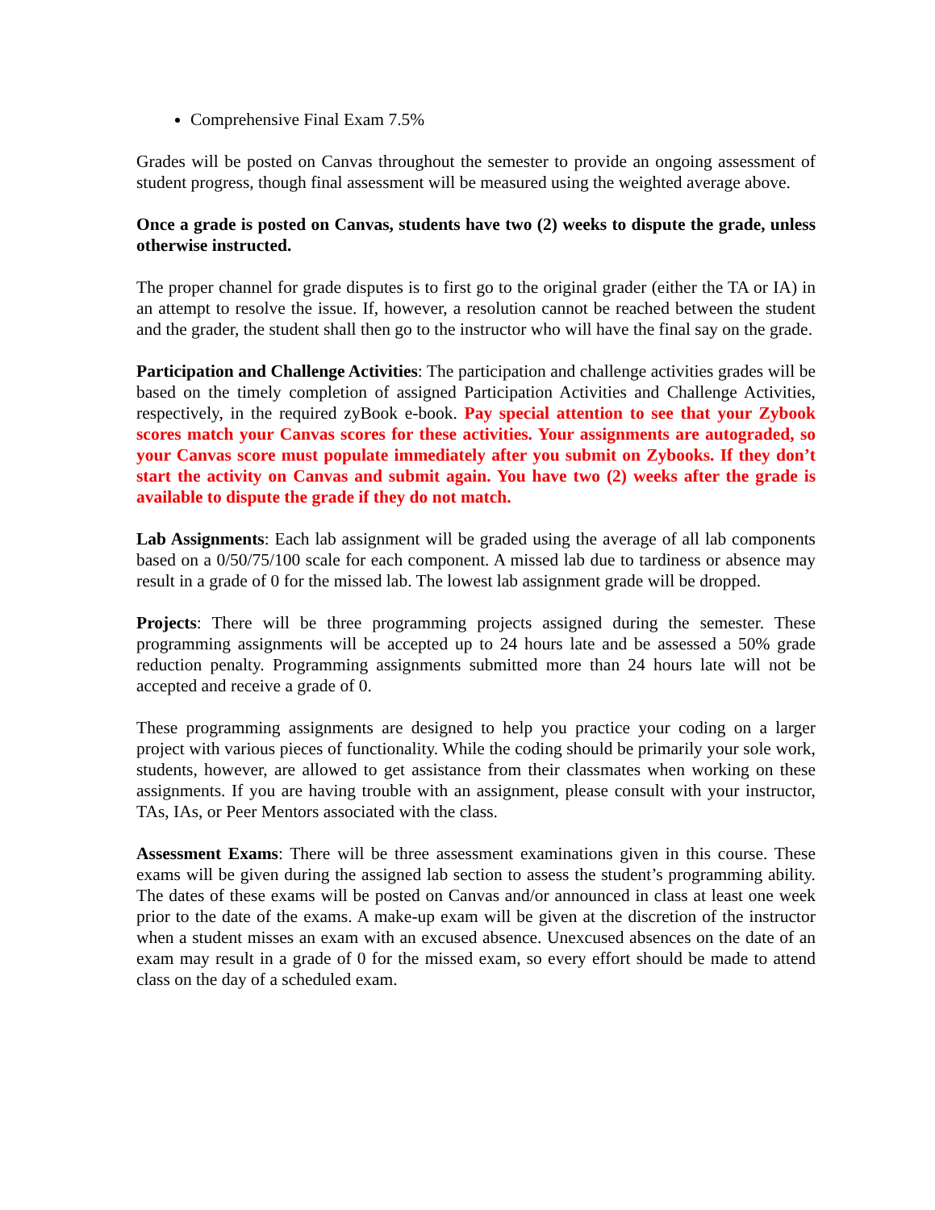Comprehensive Final Exam 7.5%
Grades will be posted on Canvas throughout the semester to provide an ongoing assessment of student progress, though final assessment will be measured using the weighted average above.
Once a grade is posted on Canvas, students have two (2) weeks to dispute the grade, unless otherwise instructed.
The proper channel for grade disputes is to first go to the original grader (either the TA or IA) in an attempt to resolve the issue. If, however, a resolution cannot be reached between the student and the grader, the student shall then go to the instructor who will have the final say on the grade.
Participation and Challenge Activities: The participation and challenge activities grades will be based on the timely completion of assigned Participation Activities and Challenge Activities, respectively, in the required zyBook e-book. Pay special attention to see that your Zybook scores match your Canvas scores for these activities. Your assignments are autograded, so your Canvas score must populate immediately after you submit on Zybooks. If they don’t start the activity on Canvas and submit again. You have two (2) weeks after the grade is available to dispute the grade if they do not match.
Lab Assignments: Each lab assignment will be graded using the average of all lab components based on a 0/50/75/100 scale for each component. A missed lab due to tardiness or absence may result in a grade of 0 for the missed lab. The lowest lab assignment grade will be dropped.
Projects: There will be three programming projects assigned during the semester. These programming assignments will be accepted up to 24 hours late and be assessed a 50% grade reduction penalty. Programming assignments submitted more than 24 hours late will not be accepted and receive a grade of 0.
These programming assignments are designed to help you practice your coding on a larger project with various pieces of functionality. While the coding should be primarily your sole work, students, however, are allowed to get assistance from their classmates when working on these assignments. If you are having trouble with an assignment, please consult with your instructor, TAs, IAs, or Peer Mentors associated with the class.
Assessment Exams: There will be three assessment examinations given in this course. These exams will be given during the assigned lab section to assess the student’s programming ability. The dates of these exams will be posted on Canvas and/or announced in class at least one week prior to the date of the exams. A make-up exam will be given at the discretion of the instructor when a student misses an exam with an excused absence. Unexcused absences on the date of an exam may result in a grade of 0 for the missed exam, so every effort should be made to attend class on the day of a scheduled exam.